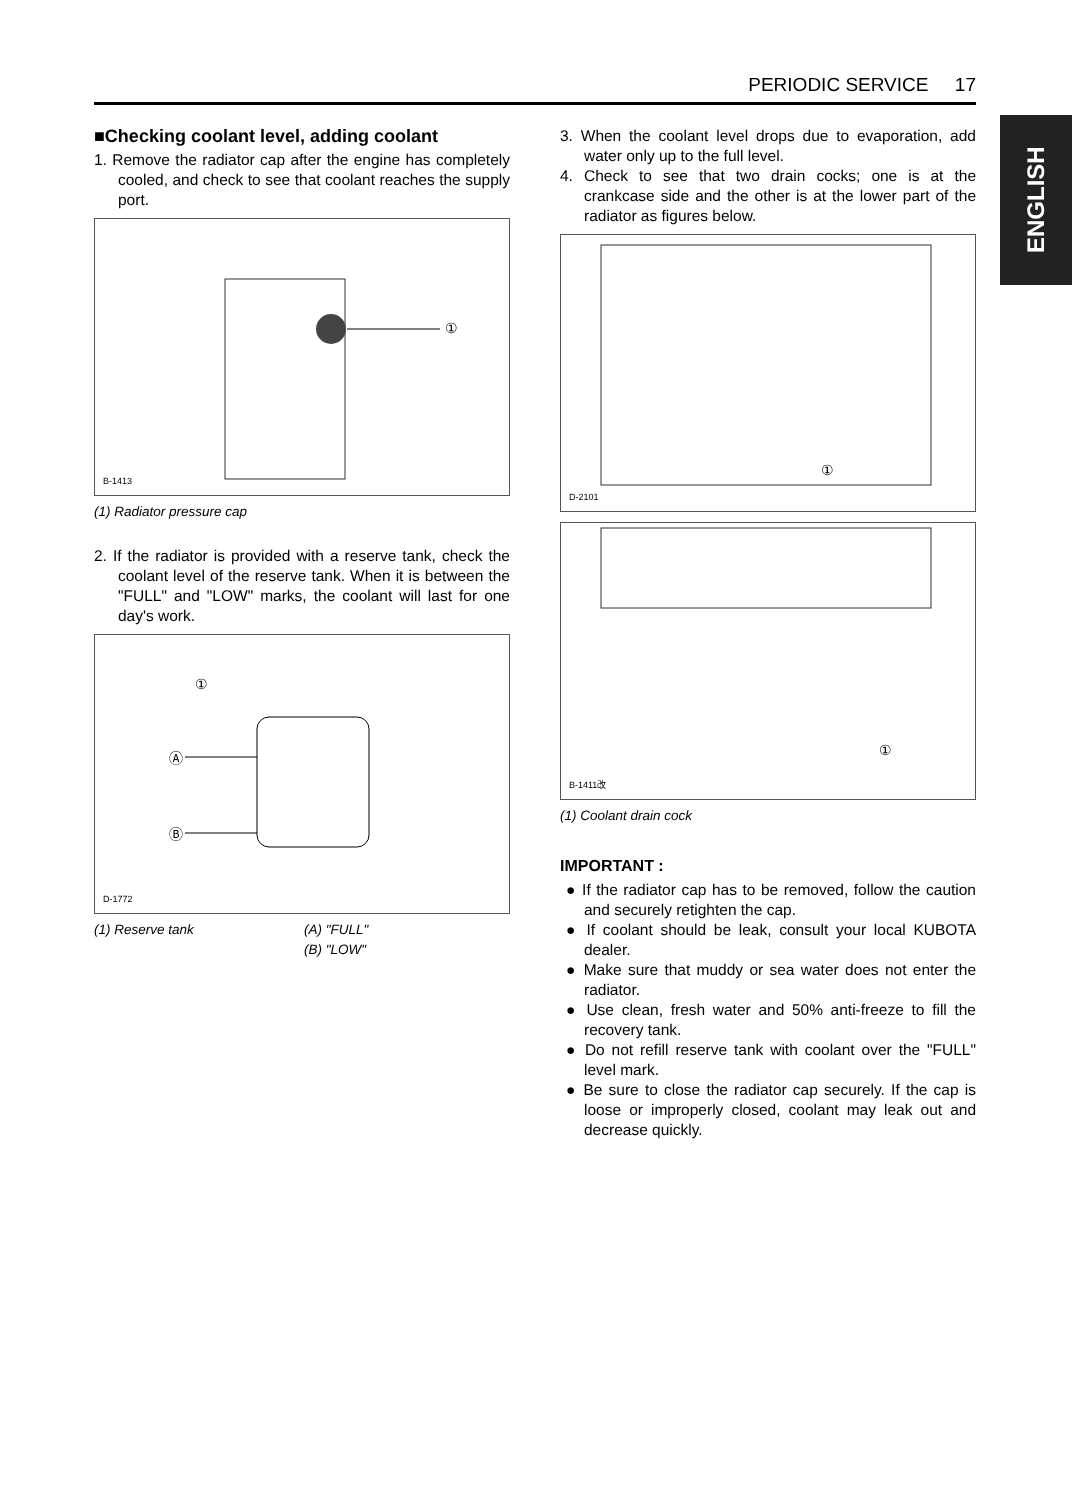PERIODIC SERVICE 17
ENGLISH
■Checking coolant level, adding coolant
1. Remove the radiator cap after the engine has completely cooled, and check to see that coolant reaches the supply port.
①
B-1413
(1) Radiator pressure cap
2. If the radiator is provided with a reserve tank, check the coolant level of the reserve tank. When it is between the "FULL" and "LOW" marks, the coolant will last for one day's work.
①
Ⓐ
Ⓑ
D-1772
(1) Reserve tank (A) "FULL"
(B) "LOW"
3. When the coolant level drops due to evaporation, add water only up to the full level.
4. Check to see that two drain cocks; one is at the crankcase side and the other is at the lower part of the radiator as figures below.
①
D-2101
①
B-1411改
(1) Coolant drain cock
IMPORTANT :
● If the radiator cap has to be removed, follow the caution and securely retighten the cap.
● If coolant should be leak, consult your local KUBOTA dealer.
● Make sure that muddy or sea water does not enter the radiator.
● Use clean, fresh water and 50% anti-freeze to fill the recovery tank.
● Do not refill reserve tank with coolant over the "FULL" level mark.
● Be sure to close the radiator cap securely. If the cap is loose or improperly closed, coolant may leak out and decrease quickly.